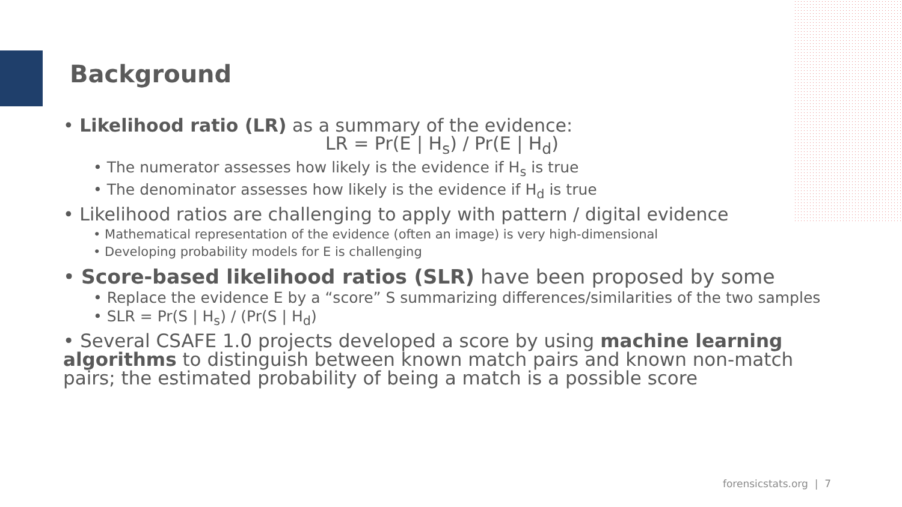Background
• Likelihood ratio (LR) as a summary of the evidence:
LR = Pr(E | H<sub>s</sub>) / Pr(E | H<sub>d</sub>)
• The numerator assesses how likely is the evidence if H<sub>s</sub> is true
• The denominator assesses how likely is the evidence if H<sub>d</sub> is true
• Likelihood ratios are challenging to apply with pattern / digital evidence
• Mathematical representation of the evidence (often an image) is very high-dimensional
• Developing probability models for E is challenging
• Score-based likelihood ratios (SLR) have been proposed by some
• Replace the evidence E by a “score” S summarizing differences/similarities of the two samples
• SLR = Pr(S | H<sub>s</sub>) / (Pr(S | H<sub>d</sub>)
• Several CSAFE 1.0 projects developed a score by using machine learning algorithms to distinguish between known match pairs and known non-match pairs; the estimated probability of being a match is a possible score
forensicstats.org | 7